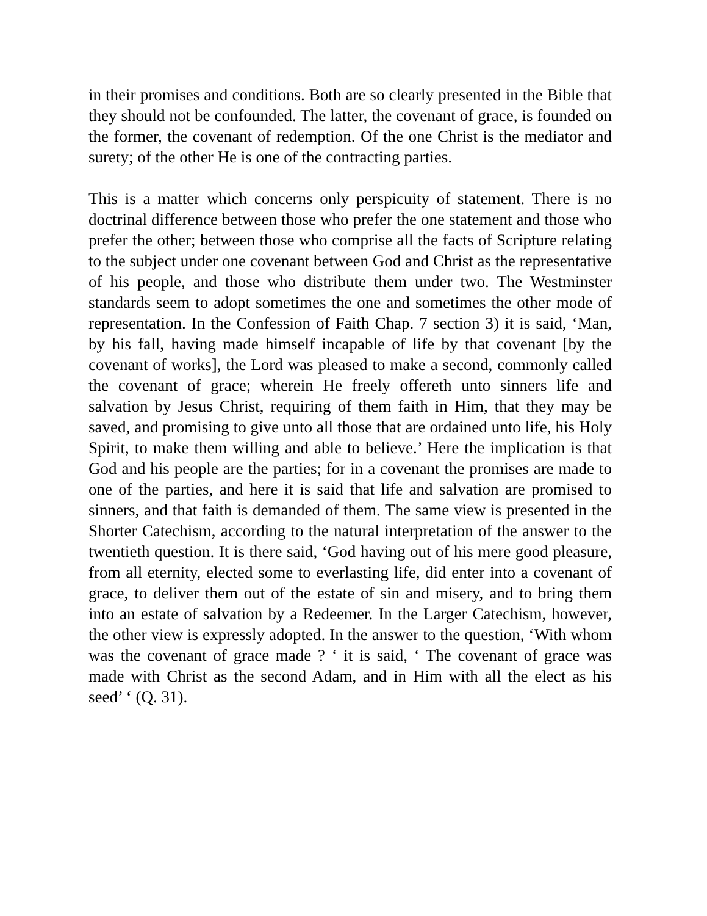in their promises and conditions. Both are so clearly presented in the Bible that they should not be confounded. The latter, the covenant of grace, is founded on the former, the covenant of redemption. Of the one Christ is the mediator and surety; of the other He is one of the contracting parties.
This is a matter which concerns only perspicuity of statement. There is no doctrinal difference between those who prefer the one statement and those who prefer the other; between those who comprise all the facts of Scripture relating to the subject under one covenant between God and Christ as the representative of his people, and those who distribute them under two. The Westminster standards seem to adopt sometimes the one and sometimes the other mode of representation. In the Confession of Faith Chap. 7 section 3) it is said, ‘Man, by his fall, having made himself incapable of life by that covenant [by the covenant of works], the Lord was pleased to make a second, commonly called the covenant of grace; wherein He freely offereth unto sinners life and salvation by Jesus Christ, requiring of them faith in Him, that they may be saved, and promising to give unto all those that are ordained unto life, his Holy Spirit, to make them willing and able to believe.’ Here the implication is that God and his people are the parties; for in a covenant the promises are made to one of the parties, and here it is said that life and salvation are promised to sinners, and that faith is demanded of them. The same view is presented in the Shorter Catechism, according to the natural interpretation of the answer to the twentieth question. It is there said, ‘God having out of his mere good pleasure, from all eternity, elected some to everlasting life, did enter into a covenant of grace, to deliver them out of the estate of sin and misery, and to bring them into an estate of salvation by a Redeemer. In the Larger Catechism, however, the other view is expressly adopted. In the answer to the question, ‘With whom was the covenant of grace made ? ‘ it is said, ‘ The covenant of grace was made with Christ as the second Adam, and in Him with all the elect as his seed’ ‘ (Q. 31).